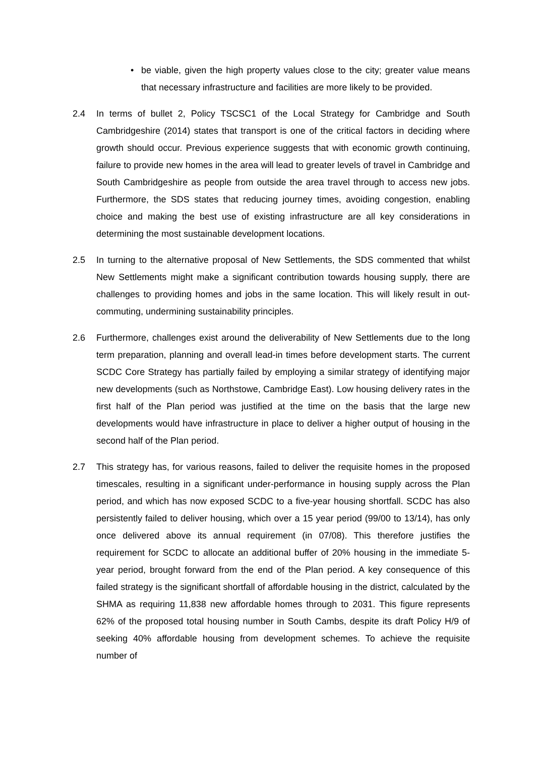• be viable, given the high property values close to the city; greater value means that necessary infrastructure and facilities are more likely to be provided.
2.4 In terms of bullet 2, Policy TSCSC1 of the Local Strategy for Cambridge and South Cambridgeshire (2014) states that transport is one of the critical factors in deciding where growth should occur. Previous experience suggests that with economic growth continuing, failure to provide new homes in the area will lead to greater levels of travel in Cambridge and South Cambridgeshire as people from outside the area travel through to access new jobs. Furthermore, the SDS states that reducing journey times, avoiding congestion, enabling choice and making the best use of existing infrastructure are all key considerations in determining the most sustainable development locations.
2.5 In turning to the alternative proposal of New Settlements, the SDS commented that whilst New Settlements might make a significant contribution towards housing supply, there are challenges to providing homes and jobs in the same location. This will likely result in out-commuting, undermining sustainability principles.
2.6 Furthermore, challenges exist around the deliverability of New Settlements due to the long term preparation, planning and overall lead-in times before development starts. The current SCDC Core Strategy has partially failed by employing a similar strategy of identifying major new developments (such as Northstowe, Cambridge East). Low housing delivery rates in the first half of the Plan period was justified at the time on the basis that the large new developments would have infrastructure in place to deliver a higher output of housing in the second half of the Plan period.
2.7 This strategy has, for various reasons, failed to deliver the requisite homes in the proposed timescales, resulting in a significant under-performance in housing supply across the Plan period, and which has now exposed SCDC to a five-year housing shortfall. SCDC has also persistently failed to deliver housing, which over a 15 year period (99/00 to 13/14), has only once delivered above its annual requirement (in 07/08). This therefore justifies the requirement for SCDC to allocate an additional buffer of 20% housing in the immediate 5-year period, brought forward from the end of the Plan period. A key consequence of this failed strategy is the significant shortfall of affordable housing in the district, calculated by the SHMA as requiring 11,838 new affordable homes through to 2031. This figure represents 62% of the proposed total housing number in South Cambs, despite its draft Policy H/9 of seeking 40% affordable housing from development schemes. To achieve the requisite number of